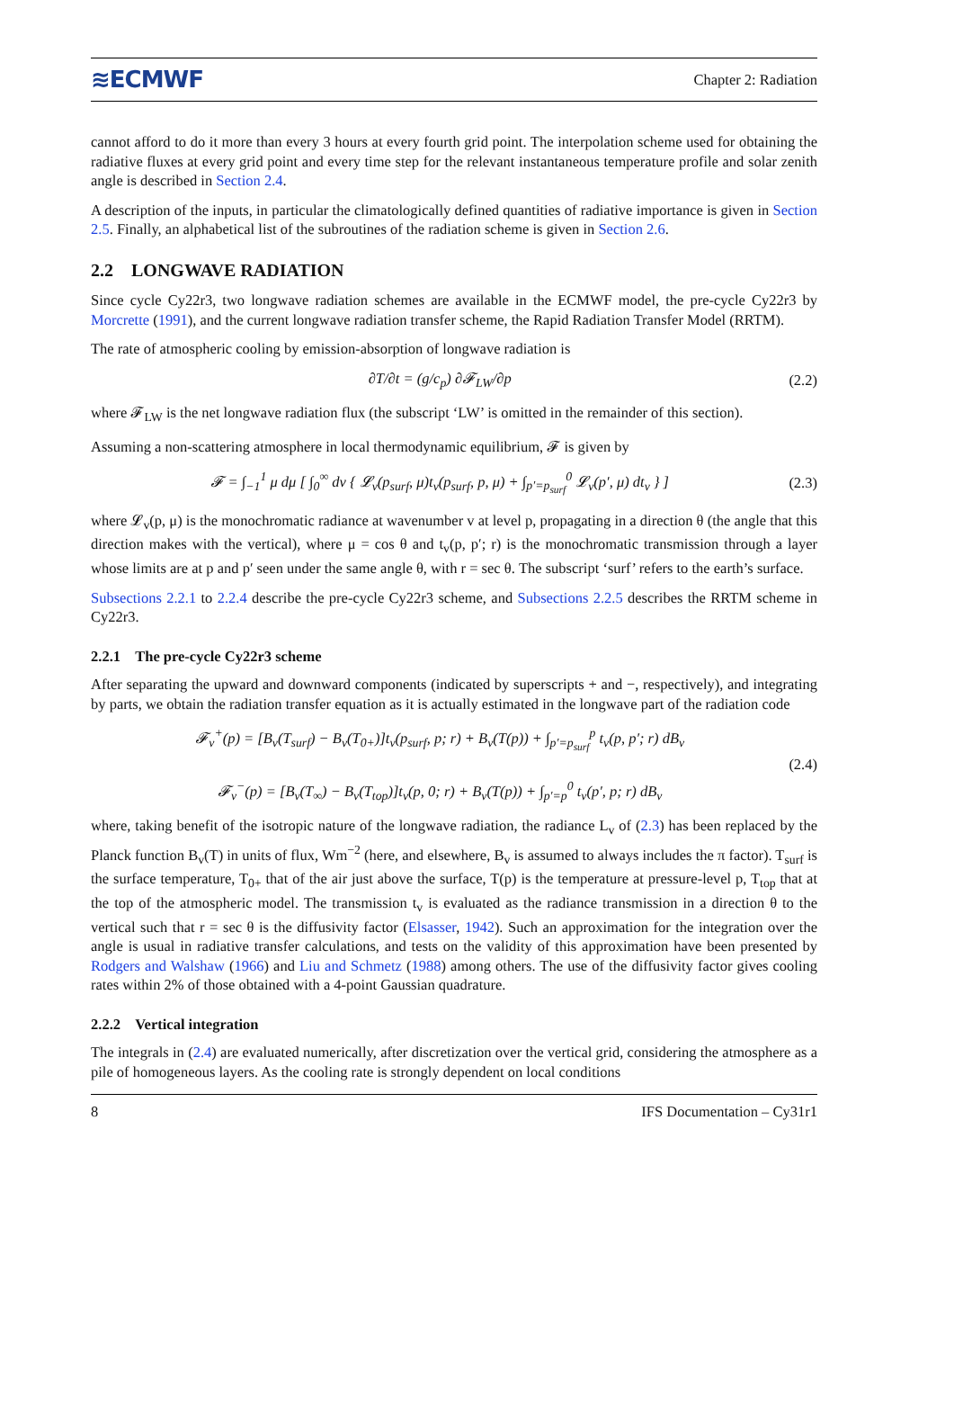≋ECMWF Chapter 2: Radiation
cannot afford to do it more than every 3 hours at every fourth grid point. The interpolation scheme used for obtaining the radiative fluxes at every grid point and every time step for the relevant instantaneous temperature profile and solar zenith angle is described in Section 2.4.
A description of the inputs, in particular the climatologically defined quantities of radiative importance is given in Section 2.5. Finally, an alphabetical list of the subroutines of the radiation scheme is given in Section 2.6.
2.2 LONGWAVE RADIATION
Since cycle Cy22r3, two longwave radiation schemes are available in the ECMWF model, the pre-cycle Cy22r3 by Morcrette (1991), and the current longwave radiation transfer scheme, the Rapid Radiation Transfer Model (RRTM).
The rate of atmospheric cooling by emission-absorption of longwave radiation is
∂T/∂t = (g/c<sub>p</sub>) ∂𝓕<sub>LW</sub>/∂p (2.2)
where 𝓕<sub>LW</sub> is the net longwave radiation flux (the subscript ‘LW’ is omitted in the remainder of this section).
Assuming a non-scattering atmosphere in local thermodynamic equilibrium, 𝓕 is given by
𝓕 = ∫<sub>−1</sub><sup>1</sup> μ dμ [ ∫<sub>0</sub><sup>∞</sup> dv { 𝓛<sub>v</sub>(p<sub>surf</sub>, μ)t<sub>v</sub>(p<sub>surf</sub>, p, μ) + ∫<sub>p′=p<sub>surf</sub></sub><sup>0</sup> 𝓛<sub>v</sub>(p′, μ) dt<sub>v</sub> } ] (2.3)
where 𝓛<sub>v</sub>(p, μ) is the monochromatic radiance at wavenumber v at level p, propagating in a direction θ (the angle that this direction makes with the vertical), where μ = cos θ and t<sub>v</sub>(p, p′; r) is the monochromatic transmission through a layer whose limits are at p and p′ seen under the same angle θ, with r = sec θ. The subscript ‘surf’ refers to the earth’s surface.
Subsections 2.2.1 to 2.2.4 describe the pre-cycle Cy22r3 scheme, and Subsections 2.2.5 describes the RRTM scheme in Cy22r3.
2.2.1 The pre-cycle Cy22r3 scheme
After separating the upward and downward components (indicated by superscripts + and −, respectively), and integrating by parts, we obtain the radiation transfer equation as it is actually estimated in the longwave part of the radiation code
𝓕<sub>v</sub><sup>+</sup>(p) = [B<sub>v</sub>(T<sub>surf</sub>) − B<sub>v</sub>(T<sub>0+</sub>)]t<sub>v</sub>(p<sub>surf</sub>, p; r) + B<sub>v</sub>(T(p)) + ∫<sub>p′=p<sub>surf</sub></sub><sup>p</sup> t<sub>v</sub>(p, p′; r) dB<sub>v</sub>
𝓕<sub>v</sub><sup>−</sup>(p) = [B<sub>v</sub>(T<sub>∞</sub>) − B<sub>v</sub>(T<sub>top</sub>)]t<sub>v</sub>(p, 0; r) + B<sub>v</sub>(T(p)) + ∫<sub>p′=p</sub><sup>0</sup> t<sub>v</sub>(p′, p; r) dB<sub>v</sub> (2.4)
where, taking benefit of the isotropic nature of the longwave radiation, the radiance L<sub>v</sub> of (2.3) has been replaced by the Planck function B<sub>v</sub>(T) in units of flux, Wm<sup>−2</sup> (here, and elsewhere, B<sub>v</sub> is assumed to always includes the π factor). T<sub>surf</sub> is the surface temperature, T<sub>0+</sub> that of the air just above the surface, T(p) is the temperature at pressure-level p, T<sub>top</sub> that at the top of the atmospheric model. The transmission t<sub>v</sub> is evaluated as the radiance transmission in a direction θ to the vertical such that r = sec θ is the diffusivity factor (Elsasser, 1942). Such an approximation for the integration over the angle is usual in radiative transfer calculations, and tests on the validity of this approximation have been presented by Rodgers and Walshaw (1966) and Liu and Schmetz (1988) among others. The use of the diffusivity factor gives cooling rates within 2% of those obtained with a 4-point Gaussian quadrature.
2.2.2 Vertical integration
The integrals in (2.4) are evaluated numerically, after discretization over the vertical grid, considering the atmosphere as a pile of homogeneous layers. As the cooling rate is strongly dependent on local conditions
8 IFS Documentation – Cy31r1